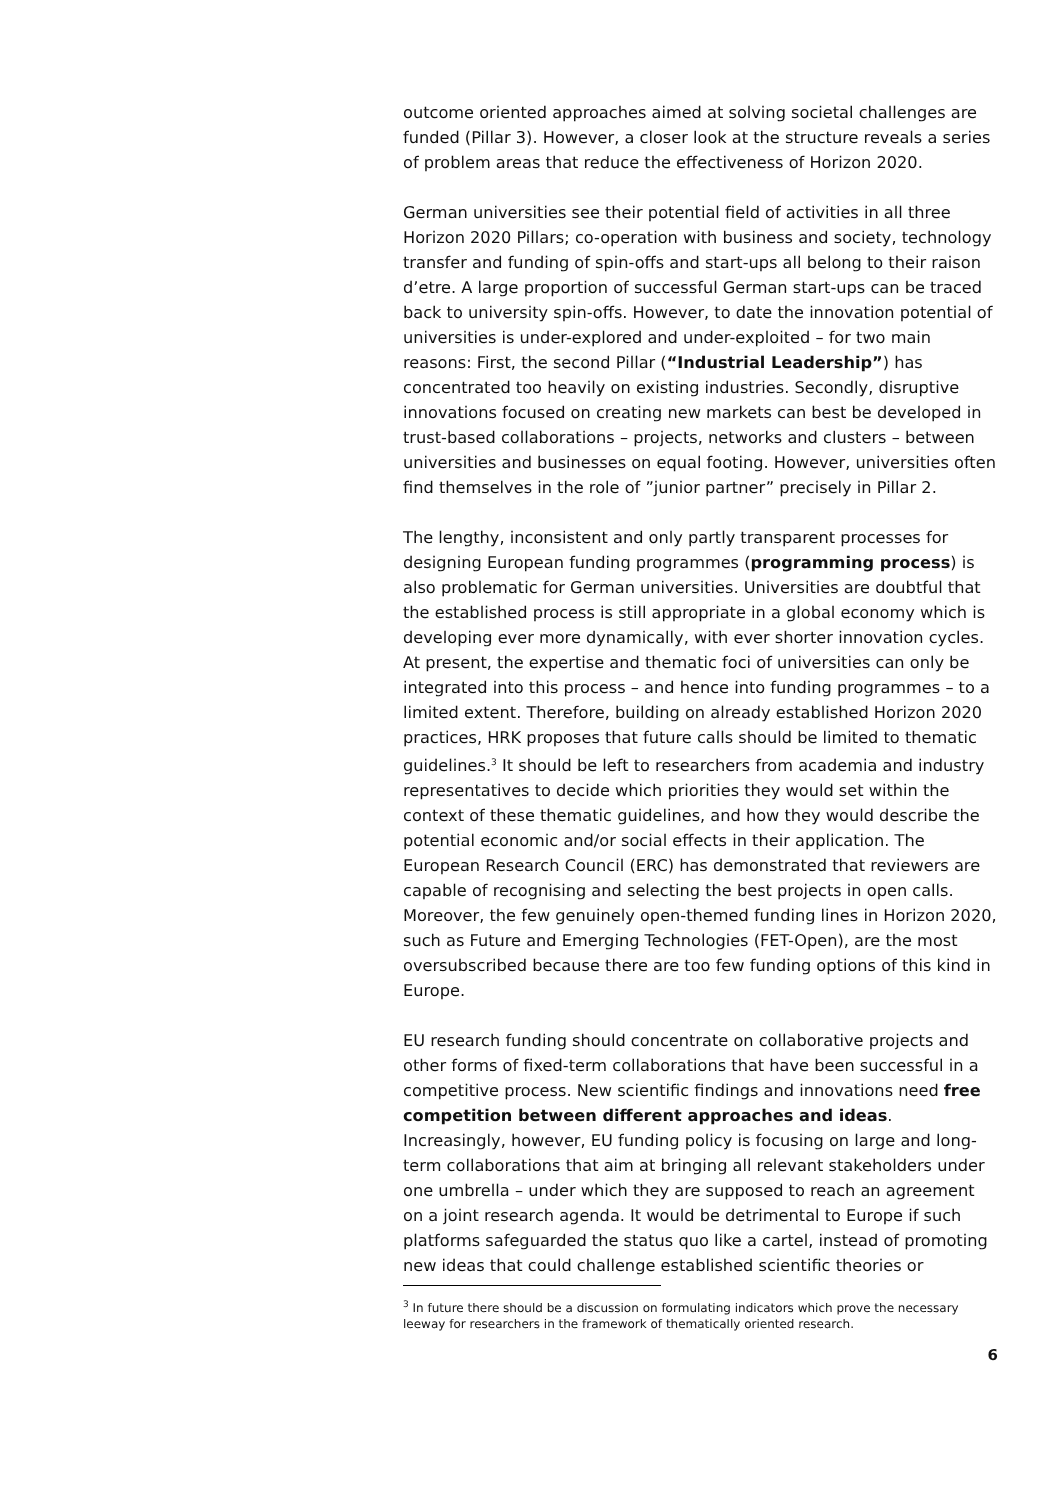outcome oriented approaches aimed at solving societal challenges are funded (Pillar 3). However, a closer look at the structure reveals a series of problem areas that reduce the effectiveness of Horizon 2020.
German universities see their potential field of activities in all three Horizon 2020 Pillars; co-operation with business and society, technology transfer and funding of spin-offs and start-ups all belong to their raison d’etre. A large proportion of successful German start-ups can be traced back to university spin-offs. However, to date the innovation potential of universities is under-explored and under-exploited – for two main reasons: First, the second Pillar (“Industrial Leadership”) has concentrated too heavily on existing industries. Secondly, disruptive innovations focused on creating new markets can best be developed in trust-based collaborations – projects, networks and clusters – between universities and businesses on equal footing. However, universities often find themselves in the role of ”junior partner” precisely in Pillar 2.
The lengthy, inconsistent and only partly transparent processes for designing European funding programmes (programming process) is also problematic for German universities. Universities are doubtful that the established process is still appropriate in a global economy which is developing ever more dynamically, with ever shorter innovation cycles. At present, the expertise and thematic foci of universities can only be integrated into this process – and hence into funding programmes – to a limited extent. Therefore, building on already established Horizon 2020 practices, HRK proposes that future calls should be limited to thematic guidelines.<sup>3</sup> It should be left to researchers from academia and industry representatives to decide which priorities they would set within the context of these thematic guidelines, and how they would describe the potential economic and/or social effects in their application. The European Research Council (ERC) has demonstrated that reviewers are capable of recognising and selecting the best projects in open calls. Moreover, the few genuinely open-themed funding lines in Horizon 2020, such as Future and Emerging Technologies (FET-Open), are the most oversubscribed because there are too few funding options of this kind in Europe.
EU research funding should concentrate on collaborative projects and other forms of fixed-term collaborations that have been successful in a competitive process. New scientific findings and innovations need free competition between different approaches and ideas. Increasingly, however, EU funding policy is focusing on large and long-term collaborations that aim at bringing all relevant stakeholders under one umbrella – under which they are supposed to reach an agreement on a joint research agenda. It would be detrimental to Europe if such platforms safeguarded the status quo like a cartel, instead of promoting new ideas that could challenge established scientific theories or
<sup>3</sup> In future there should be a discussion on formulating indicators which prove the necessary leeway for researchers in the framework of thematically oriented research.
6